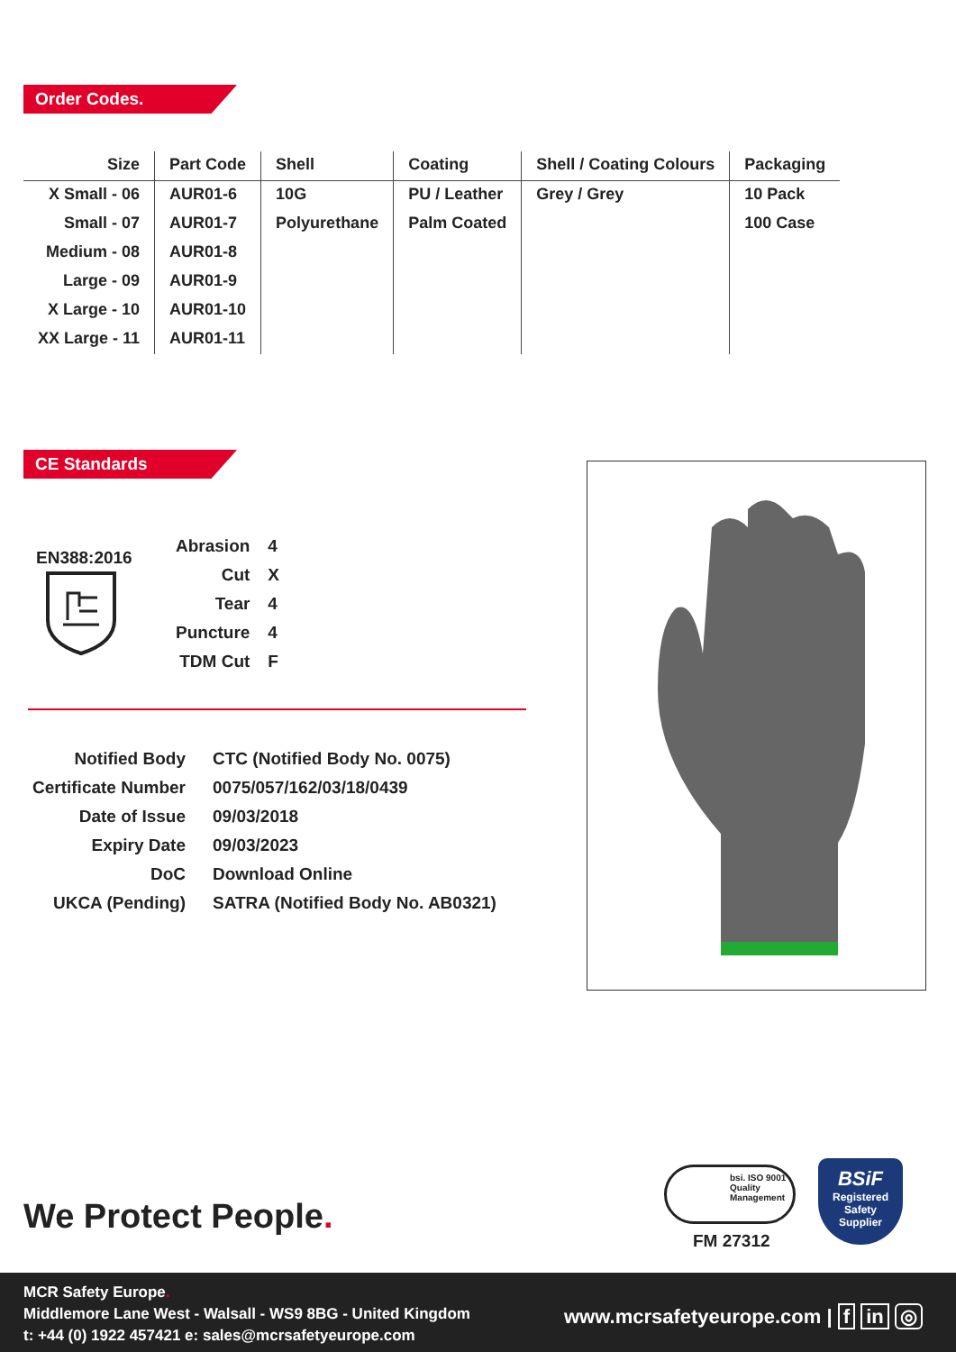Order Codes.
| Size | Part Code | Shell | Coating | Shell / Coating Colours | Packaging |
| --- | --- | --- | --- | --- | --- |
| X Small - 06 | AUR01-6 | 10G | PU / Leather | Grey / Grey | 10 Pack |
| Small - 07 | AUR01-7 | Polyurethane | Palm Coated | | 100 Case |
| Medium - 08 | AUR01-8 | | | | |
| Large - 09 | AUR01-9 | | | | |
| X Large - 10 | AUR01-10 | | | | |
| XX Large - 11 | AUR01-11 | | | | |
CE Standards
EN388:2016
| Abrasion | 4 |
| Cut | X |
| Tear | 4 |
| Puncture | 4 |
| TDM Cut | F |
| Notified Body | CTC (Notified Body No. 0075) |
| Certificate Number | 0075/057/162/03/18/0439 |
| Date of Issue | 09/03/2018 |
| Expiry Date | 09/03/2023 |
| DoC | Download Online |
| UKCA (Pending) | SATRA (Notified Body No. AB0321) |
We Protect People.
bsi. ISO 9001 Quality Management
FM 27312
BSiF
Registered
Safety
Supplier
MCR Safety Europe.
Middlemore Lane West - Walsall - WS9 8BG - United Kingdom
t: +44 (0) 1922 457421 e: sales@mcrsafetyeurope.com
www.mcrsafetyeurope.com | f in ◎